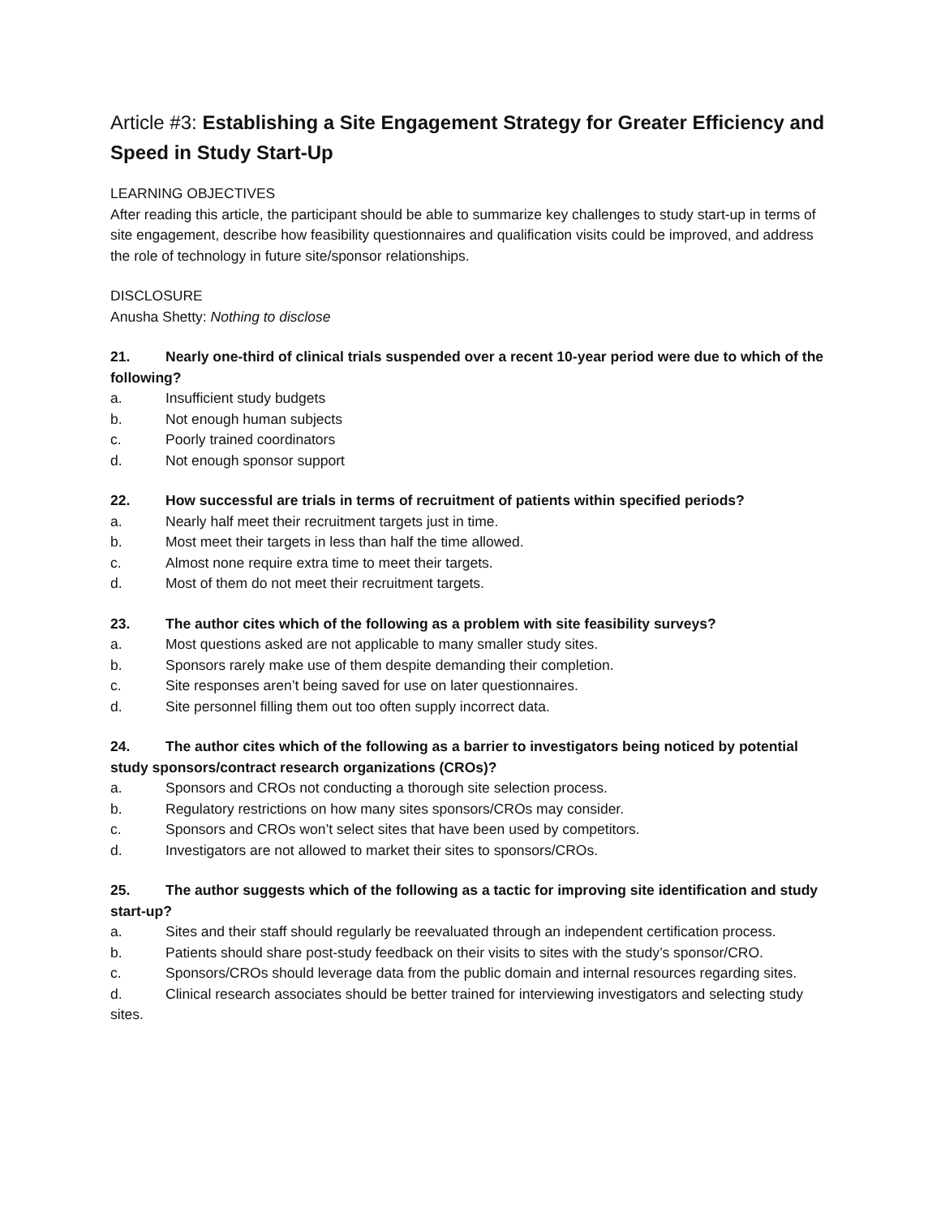Article #3: Establishing a Site Engagement Strategy for Greater Efficiency and Speed in Study Start-Up
LEARNING OBJECTIVES
After reading this article, the participant should be able to summarize key challenges to study start-up in terms of site engagement, describe how feasibility questionnaires and qualification visits could be improved, and address the role of technology in future site/sponsor relationships.
DISCLOSURE
Anusha Shetty: Nothing to disclose
21. Nearly one-third of clinical trials suspended over a recent 10-year period were due to which of the following?
a. Insufficient study budgets
b. Not enough human subjects
c. Poorly trained coordinators
d. Not enough sponsor support
22. How successful are trials in terms of recruitment of patients within specified periods?
a. Nearly half meet their recruitment targets just in time.
b. Most meet their targets in less than half the time allowed.
c. Almost none require extra time to meet their targets.
d. Most of them do not meet their recruitment targets.
23. The author cites which of the following as a problem with site feasibility surveys?
a. Most questions asked are not applicable to many smaller study sites.
b. Sponsors rarely make use of them despite demanding their completion.
c. Site responses aren’t being saved for use on later questionnaires.
d. Site personnel filling them out too often supply incorrect data.
24. The author cites which of the following as a barrier to investigators being noticed by potential study sponsors/contract research organizations (CROs)?
a. Sponsors and CROs not conducting a thorough site selection process.
b. Regulatory restrictions on how many sites sponsors/CROs may consider.
c. Sponsors and CROs won’t select sites that have been used by competitors.
d. Investigators are not allowed to market their sites to sponsors/CROs.
25. The author suggests which of the following as a tactic for improving site identification and study start-up?
a. Sites and their staff should regularly be reevaluated through an independent certification process.
b. Patients should share post-study feedback on their visits to sites with the study’s sponsor/CRO.
c. Sponsors/CROs should leverage data from the public domain and internal resources regarding sites.
d. Clinical research associates should be better trained for interviewing investigators and selecting study sites.